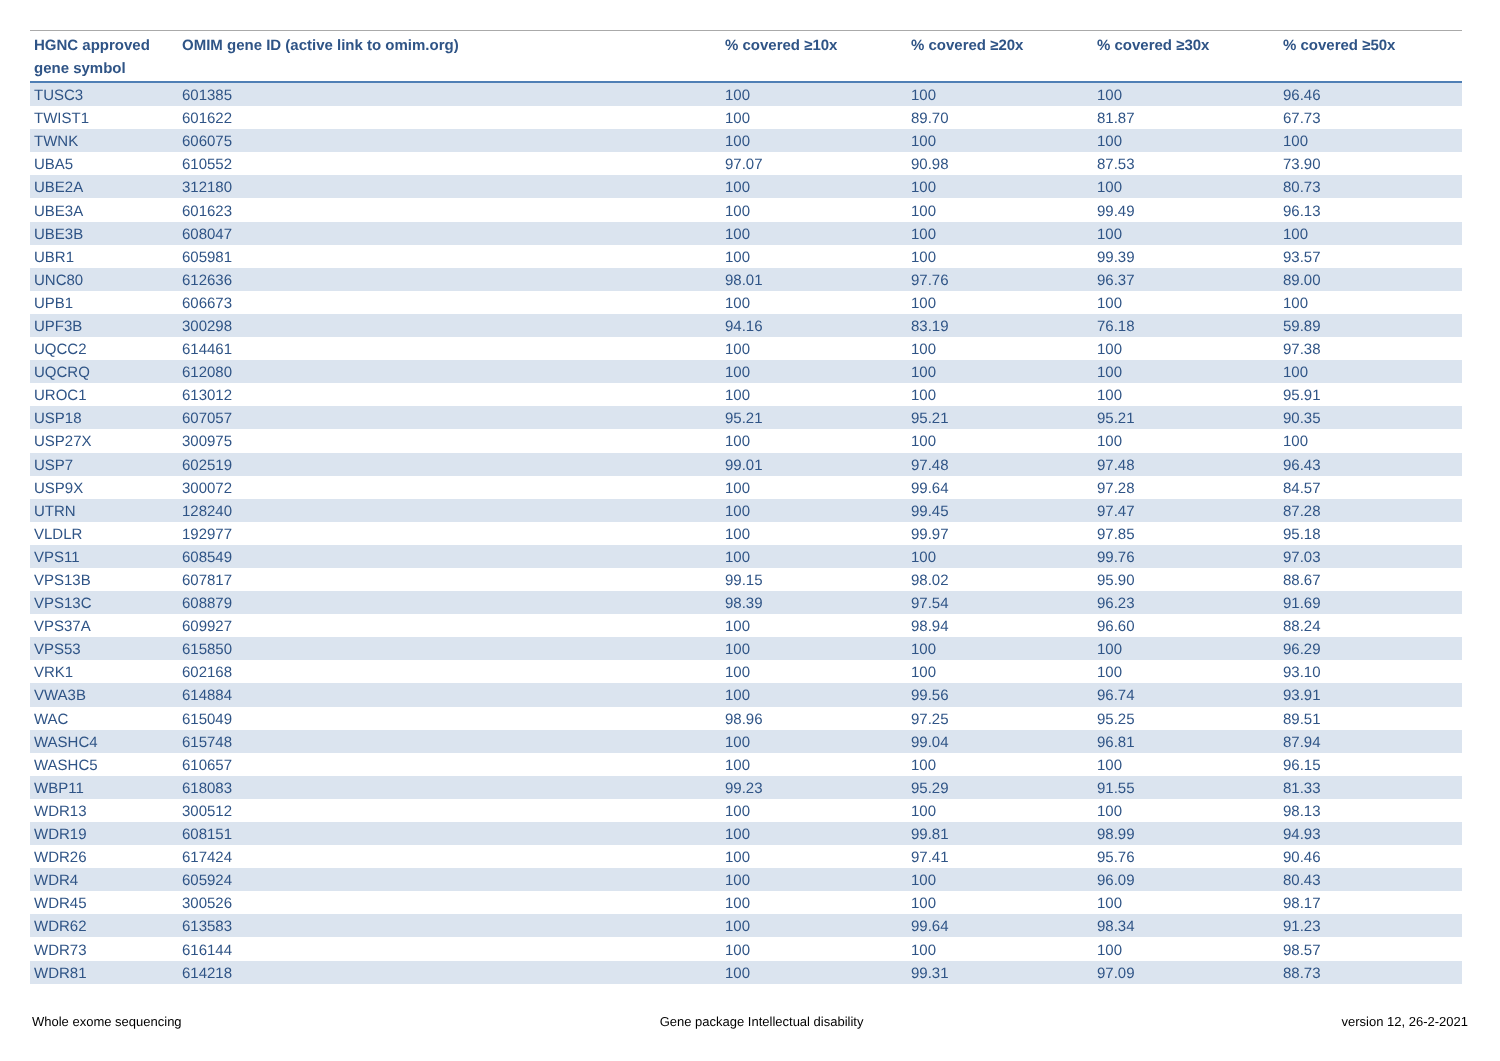| HGNC approved gene symbol | OMIM gene ID (active link to omim.org) | % covered ≥10x | % covered ≥20x | % covered ≥30x | % covered ≥50x |
| --- | --- | --- | --- | --- | --- |
| TUSC3 | 601385 | 100 | 100 | 100 | 96.46 |
| TWIST1 | 601622 | 100 | 89.70 | 81.87 | 67.73 |
| TWNK | 606075 | 100 | 100 | 100 | 100 |
| UBA5 | 610552 | 97.07 | 90.98 | 87.53 | 73.90 |
| UBE2A | 312180 | 100 | 100 | 100 | 80.73 |
| UBE3A | 601623 | 100 | 100 | 99.49 | 96.13 |
| UBE3B | 608047 | 100 | 100 | 100 | 100 |
| UBR1 | 605981 | 100 | 100 | 99.39 | 93.57 |
| UNC80 | 612636 | 98.01 | 97.76 | 96.37 | 89.00 |
| UPB1 | 606673 | 100 | 100 | 100 | 100 |
| UPF3B | 300298 | 94.16 | 83.19 | 76.18 | 59.89 |
| UQCC2 | 614461 | 100 | 100 | 100 | 97.38 |
| UQCRQ | 612080 | 100 | 100 | 100 | 100 |
| UROC1 | 613012 | 100 | 100 | 100 | 95.91 |
| USP18 | 607057 | 95.21 | 95.21 | 95.21 | 90.35 |
| USP27X | 300975 | 100 | 100 | 100 | 100 |
| USP7 | 602519 | 99.01 | 97.48 | 97.48 | 96.43 |
| USP9X | 300072 | 100 | 99.64 | 97.28 | 84.57 |
| UTRN | 128240 | 100 | 99.45 | 97.47 | 87.28 |
| VLDLR | 192977 | 100 | 99.97 | 97.85 | 95.18 |
| VPS11 | 608549 | 100 | 100 | 99.76 | 97.03 |
| VPS13B | 607817 | 99.15 | 98.02 | 95.90 | 88.67 |
| VPS13C | 608879 | 98.39 | 97.54 | 96.23 | 91.69 |
| VPS37A | 609927 | 100 | 98.94 | 96.60 | 88.24 |
| VPS53 | 615850 | 100 | 100 | 100 | 96.29 |
| VRK1 | 602168 | 100 | 100 | 100 | 93.10 |
| VWA3B | 614884 | 100 | 99.56 | 96.74 | 93.91 |
| WAC | 615049 | 98.96 | 97.25 | 95.25 | 89.51 |
| WASHC4 | 615748 | 100 | 99.04 | 96.81 | 87.94 |
| WASHC5 | 610657 | 100 | 100 | 100 | 96.15 |
| WBP11 | 618083 | 99.23 | 95.29 | 91.55 | 81.33 |
| WDR13 | 300512 | 100 | 100 | 100 | 98.13 |
| WDR19 | 608151 | 100 | 99.81 | 98.99 | 94.93 |
| WDR26 | 617424 | 100 | 97.41 | 95.76 | 90.46 |
| WDR4 | 605924 | 100 | 100 | 96.09 | 80.43 |
| WDR45 | 300526 | 100 | 100 | 100 | 98.17 |
| WDR62 | 613583 | 100 | 99.64 | 98.34 | 91.23 |
| WDR73 | 616144 | 100 | 100 | 100 | 98.57 |
| WDR81 | 614218 | 100 | 99.31 | 97.09 | 88.73 |
Whole exome sequencing Gene package Intellectual disability version 12, 26-2-2021